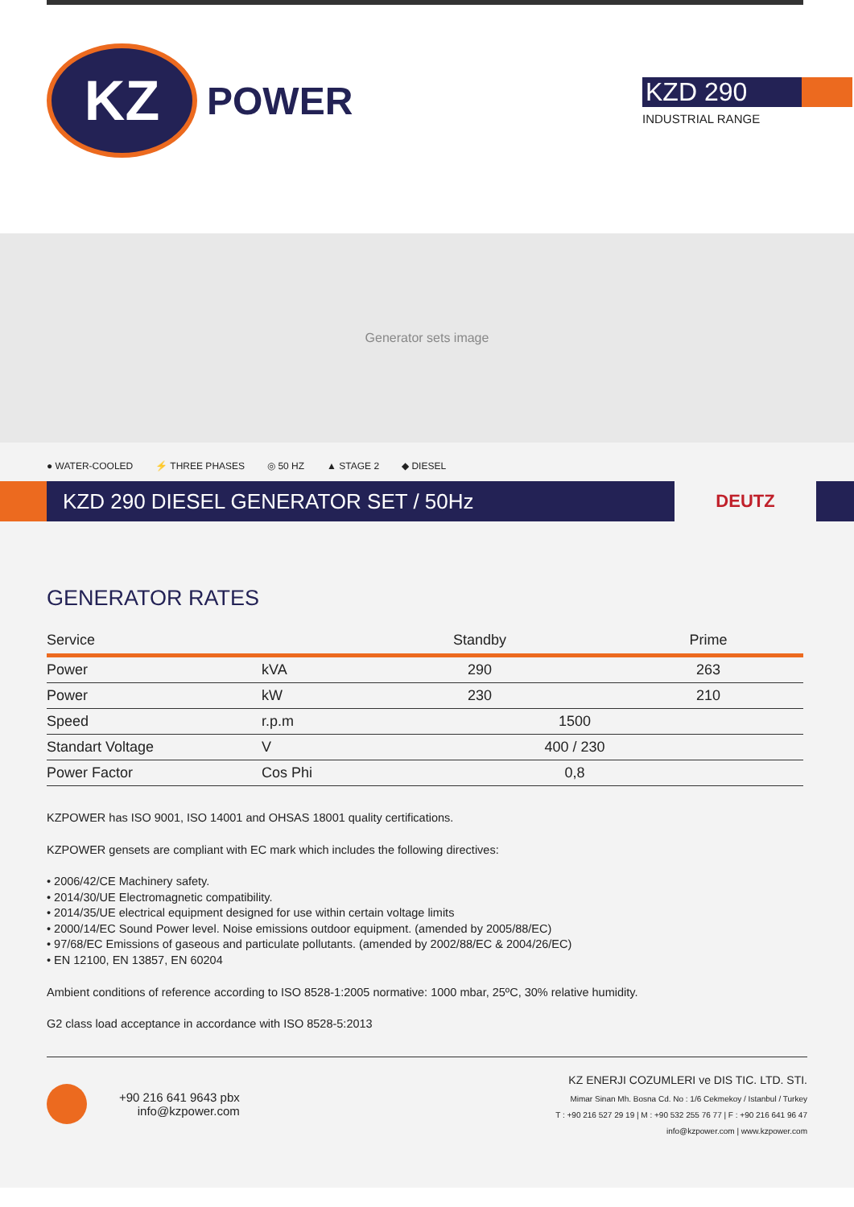KZ
POWER
KZD 290
INDUSTRIAL RANGE
Generator sets image
● WATER-COOLED ⚡ THREE PHASES ◎ 50 HZ ▲ STAGE 2 ◆ DIESEL
KZD 290 DIESEL GENERATOR SET / 50Hz
DEUTZ
GENERATOR RATES
| Service | | Standby | Prime |
| --- | --- | --- | --- |
| Power | kVA | 290 | 263 |
| Power | kW | 230 | 210 |
| Speed | r.p.m | 1500 | |
| Standart Voltage | V | 400 / 230 | |
| Power Factor | Cos Phi | 0,8 | |
KZPOWER has ISO 9001, ISO 14001 and OHSAS 18001 quality certifications.
KZPOWER gensets are compliant with EC mark which includes the following directives:
• 2006/42/CE Machinery safety.
• 2014/30/UE Electromagnetic compatibility.
• 2014/35/UE electrical equipment designed for use within certain voltage limits
• 2000/14/EC Sound Power level. Noise emissions outdoor equipment. (amended by 2005/88/EC)
• 97/68/EC Emissions of gaseous and particulate pollutants. (amended by 2002/88/EC & 2004/26/EC)
• EN 12100, EN 13857, EN 60204
Ambient conditions of reference according to ISO 8528-1:2005 normative: 1000 mbar, 25ºC, 30% relative humidity.
G2 class load acceptance in accordance with ISO 8528-5:2013
+90 216 641 9643 pbx
info@kzpower.com
KZ ENERJI COZUMLERI ve DIS TIC. LTD. STI.
Mimar Sinan Mh. Bosna Cd. No : 1/6 Cekmekoy / Istanbul / Turkey
T : +90 216 527 29 19 | M : +90 532 255 76 77 | F : +90 216 641 96 47
info@kzpower.com | www.kzpower.com